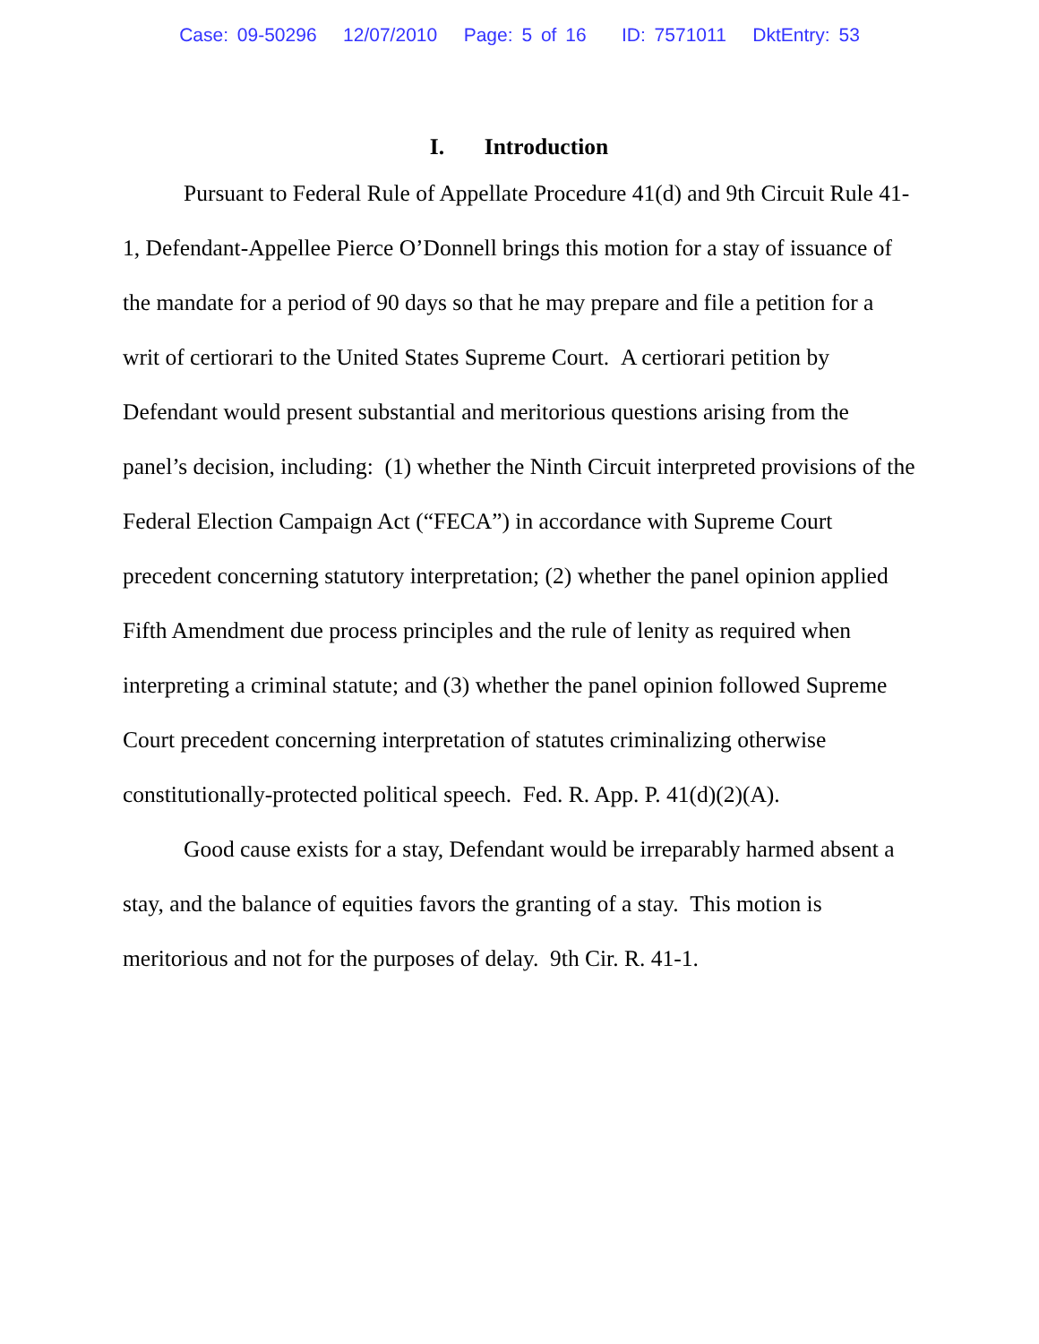Case: 09-50296 12/07/2010 Page: 5 of 16 ID: 7571011 DktEntry: 53
I. Introduction
Pursuant to Federal Rule of Appellate Procedure 41(d) and 9th Circuit Rule 41-1, Defendant-Appellee Pierce O’Donnell brings this motion for a stay of issuance of the mandate for a period of 90 days so that he may prepare and file a petition for a writ of certiorari to the United States Supreme Court. A certiorari petition by Defendant would present substantial and meritorious questions arising from the panel’s decision, including: (1) whether the Ninth Circuit interpreted provisions of the Federal Election Campaign Act (“FECA”) in accordance with Supreme Court precedent concerning statutory interpretation; (2) whether the panel opinion applied Fifth Amendment due process principles and the rule of lenity as required when interpreting a criminal statute; and (3) whether the panel opinion followed Supreme Court precedent concerning interpretation of statutes criminalizing otherwise constitutionally-protected political speech. Fed. R. App. P. 41(d)(2)(A).
Good cause exists for a stay, Defendant would be irreparably harmed absent a stay, and the balance of equities favors the granting of a stay. This motion is meritorious and not for the purposes of delay. 9th Cir. R. 41-1.